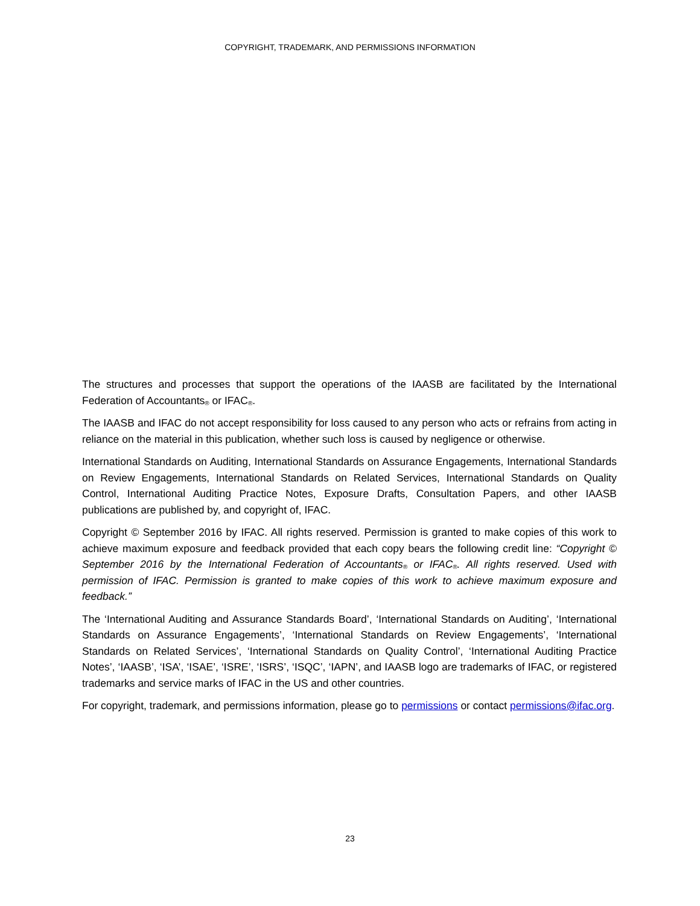COPYRIGHT, TRADEMARK, AND PERMISSIONS INFORMATION
The structures and processes that support the operations of the IAASB are facilitated by the International Federation of Accountants<sub>®</sub> or IFAC<sub>®</sub>.
The IAASB and IFAC do not accept responsibility for loss caused to any person who acts or refrains from acting in reliance on the material in this publication, whether such loss is caused by negligence or otherwise.
International Standards on Auditing, International Standards on Assurance Engagements, International Standards on Review Engagements, International Standards on Related Services, International Standards on Quality Control, International Auditing Practice Notes, Exposure Drafts, Consultation Papers, and other IAASB publications are published by, and copyright of, IFAC.
Copyright © September 2016 by IFAC. All rights reserved. Permission is granted to make copies of this work to achieve maximum exposure and feedback provided that each copy bears the following credit line: “Copyright © September 2016 by the International Federation of Accountants<sub>®</sub> or IFAC<sub>®</sub>. All rights reserved. Used with permission of IFAC. Permission is granted to make copies of this work to achieve maximum exposure and feedback.”
The ‘International Auditing and Assurance Standards Board’, ‘International Standards on Auditing’, ‘International Standards on Assurance Engagements’, ‘International Standards on Review Engagements’, ‘International Standards on Related Services’, ‘International Standards on Quality Control’, ‘International Auditing Practice Notes’, ‘IAASB’, ‘ISA’, ‘ISAE’, ‘ISRE’, ‘ISRS’, ‘ISQC’, ‘IAPN’, and IAASB logo are trademarks of IFAC, or registered trademarks and service marks of IFAC in the US and other countries.
For copyright, trademark, and permissions information, please go to permissions or contact permissions@ifac.org.
23